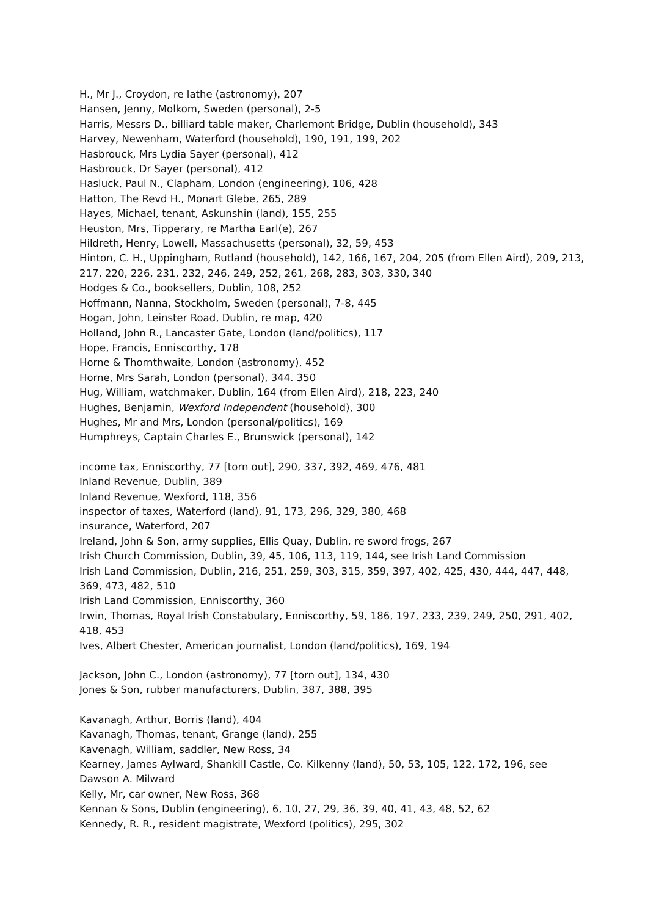H., Mr J., Croydon, re lathe (astronomy), 207
Hansen, Jenny, Molkom, Sweden (personal), 2-5
Harris, Messrs D., billiard table maker, Charlemont Bridge, Dublin (household), 343
Harvey, Newenham, Waterford (household), 190, 191, 199, 202
Hasbrouck, Mrs Lydia Sayer (personal), 412
Hasbrouck, Dr Sayer (personal), 412
Hasluck, Paul N., Clapham, London (engineering), 106, 428
Hatton, The Revd H., Monart Glebe, 265, 289
Hayes, Michael, tenant, Askunshin (land), 155, 255
Heuston, Mrs, Tipperary, re Martha Earl(e), 267
Hildreth, Henry, Lowell, Massachusetts (personal), 32, 59, 453
Hinton, C. H., Uppingham, Rutland (household), 142, 166, 167, 204, 205 (from Ellen Aird), 209, 213, 217, 220, 226, 231, 232, 246, 249, 252, 261, 268, 283, 303, 330, 340
Hodges & Co., booksellers, Dublin, 108, 252
Hoffmann, Nanna, Stockholm, Sweden (personal), 7-8, 445
Hogan, John, Leinster Road, Dublin, re map, 420
Holland, John R., Lancaster Gate, London (land/politics), 117
Hope, Francis, Enniscorthy, 178
Horne & Thornthwaite, London (astronomy), 452
Horne, Mrs Sarah, London (personal), 344. 350
Hug, William, watchmaker, Dublin, 164 (from Ellen Aird), 218, 223, 240
Hughes, Benjamin, Wexford Independent (household), 300
Hughes, Mr and Mrs, London (personal/politics), 169
Humphreys, Captain Charles E., Brunswick (personal), 142
income tax, Enniscorthy, 77 [torn out], 290, 337, 392, 469, 476, 481
Inland Revenue, Dublin, 389
Inland Revenue, Wexford, 118, 356
inspector of taxes, Waterford (land), 91, 173, 296, 329, 380, 468
insurance, Waterford, 207
Ireland, John & Son, army supplies, Ellis Quay, Dublin, re sword frogs, 267
Irish Church Commission, Dublin, 39, 45, 106, 113, 119, 144, see Irish Land Commission
Irish Land Commission, Dublin, 216, 251, 259, 303, 315, 359, 397, 402, 425, 430, 444, 447, 448, 369, 473, 482, 510
Irish Land Commission, Enniscorthy, 360
Irwin, Thomas, Royal Irish Constabulary, Enniscorthy, 59, 186, 197, 233, 239, 249, 250, 291, 402, 418, 453
Ives, Albert Chester, American journalist, London (land/politics), 169, 194
Jackson, John C., London (astronomy), 77 [torn out], 134, 430
Jones & Son, rubber manufacturers, Dublin, 387, 388, 395
Kavanagh, Arthur, Borris (land), 404
Kavanagh, Thomas, tenant, Grange (land), 255
Kavenagh, William, saddler, New Ross, 34
Kearney, James Aylward, Shankill Castle, Co. Kilkenny (land), 50, 53, 105, 122, 172, 196, see Dawson A. Milward
Kelly, Mr, car owner, New Ross, 368
Kennan & Sons, Dublin (engineering), 6, 10, 27, 29, 36, 39, 40, 41, 43, 48, 52, 62
Kennedy, R. R., resident magistrate, Wexford (politics), 295, 302